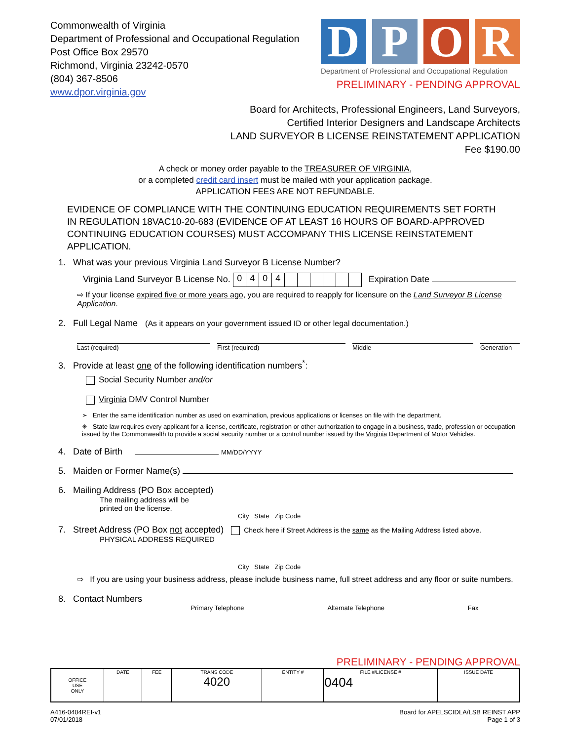Commonwealth of Virginia
Department of Professional and Occupational Regulation
Post Office Box 29570
Richmond, Virginia 23242-0570
(804) 367-8506
www.dpor.virginia.gov
DPOR
Department of Professional and Occupational Regulation
PRELIMINARY - PENDING APPROVAL
Board for Architects, Professional Engineers, Land Surveyors,
Certified Interior Designers and Landscape Architects
LAND SURVEYOR B LICENSE REINSTATEMENT APPLICATION
Fee $190.00
A check or money order payable to the TREASURER OF VIRGINIA,
or a completed credit card insert must be mailed with your application package.
APPLICATION FEES ARE NOT REFUNDABLE.
EVIDENCE OF COMPLIANCE WITH THE CONTINUING EDUCATION REQUIREMENTS SET FORTH IN REGULATION 18VAC10-20-683 (EVIDENCE OF AT LEAST 16 HOURS OF BOARD-APPROVED CONTINUING EDUCATION COURSES) MUST ACCOMPANY THIS LICENSE REINSTATEMENT APPLICATION.
1. What was your previous Virginia Land Surveyor B License Number?
Virginia Land Surveyor B License No. 0404 Expiration Date
⇨ If your license expired five or more years ago, you are required to reapply for licensure on the Land Surveyor B License Application.
2. Full Legal Name (As it appears on your government issued ID or other legal documentation.)
Last (required) First (required) Middle Generation
3. Provide at least one of the following identification numbers<sup>*</sup>:
Social Security Number and/or
Virginia DMV Control Number
➢ Enter the same identification number as used on examination, previous applications or licenses on file with the department.
✳ State law requires every applicant for a license, certificate, registration or other authorization to engage in a business, trade, profession or occupation issued by the Commonwealth to provide a social security number or a control number issued by the Virginia Department of Motor Vehicles.
4. Date of Birth MM/DD/YYYY
5. Maiden or Former Name(s)
6. Mailing Address (PO Box accepted)
The mailing address will be
printed on the license.
City State Zip Code
7. Street Address (PO Box not accepted) Check here if Street Address is the same as the Mailing Address listed above.
PHYSICAL ADDRESS REQUIRED
City State Zip Code
⇨ If you are using your business address, please include business name, full street address and any floor or suite numbers.
8. Contact Numbers
Primary Telephone Alternate Telephone Fax
PRELIMINARY - PENDING APPROVAL
| OFFICE USE ONLY | DATE | FEE | TRANS CODE 4020 | ENTITY # | FILE #/LICENSE # 0404 | ISSUE DATE |
A416-0404REI-v1
07/01/2018
Board for APELSCIDLA/LSB REINST APP
Page 1 of 3